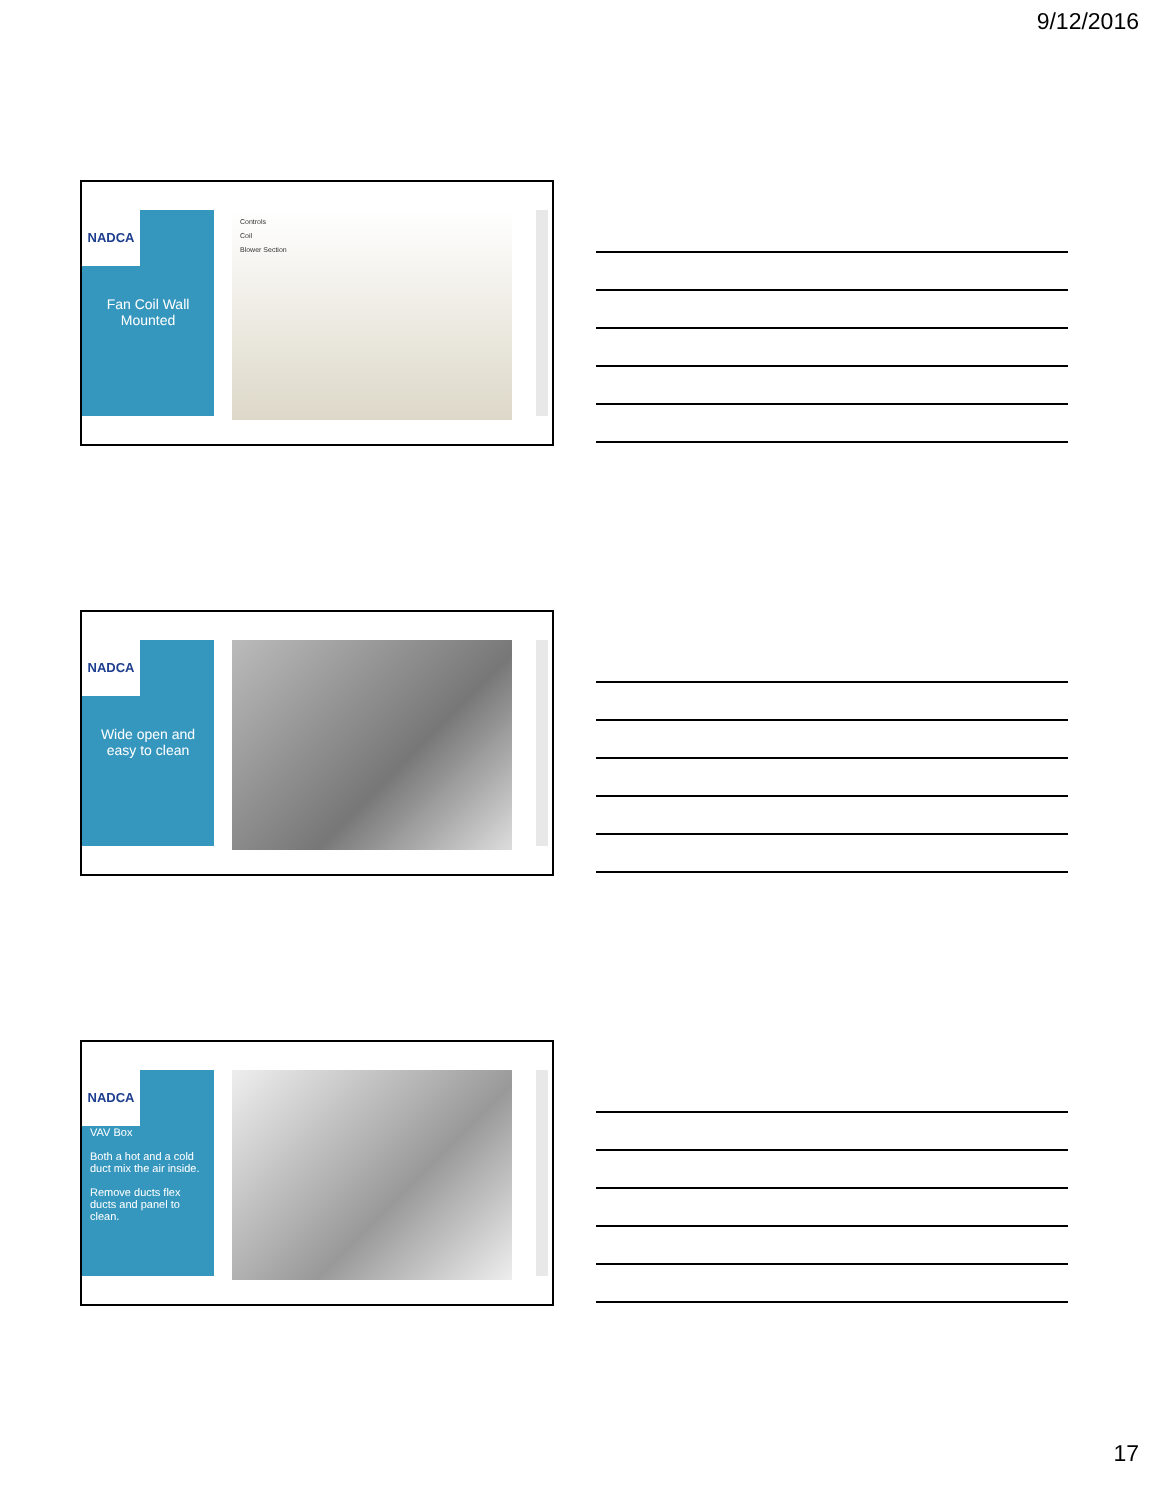9/12/2016
NADCA
Fan Coil Wall Mounted
Controls
Coil
Blower Section
NADCA
Wide open and easy to clean
NADCA
VAV Box
Both a hot and a cold duct mix the air inside.
Remove ducts flex ducts and panel to clean.
17